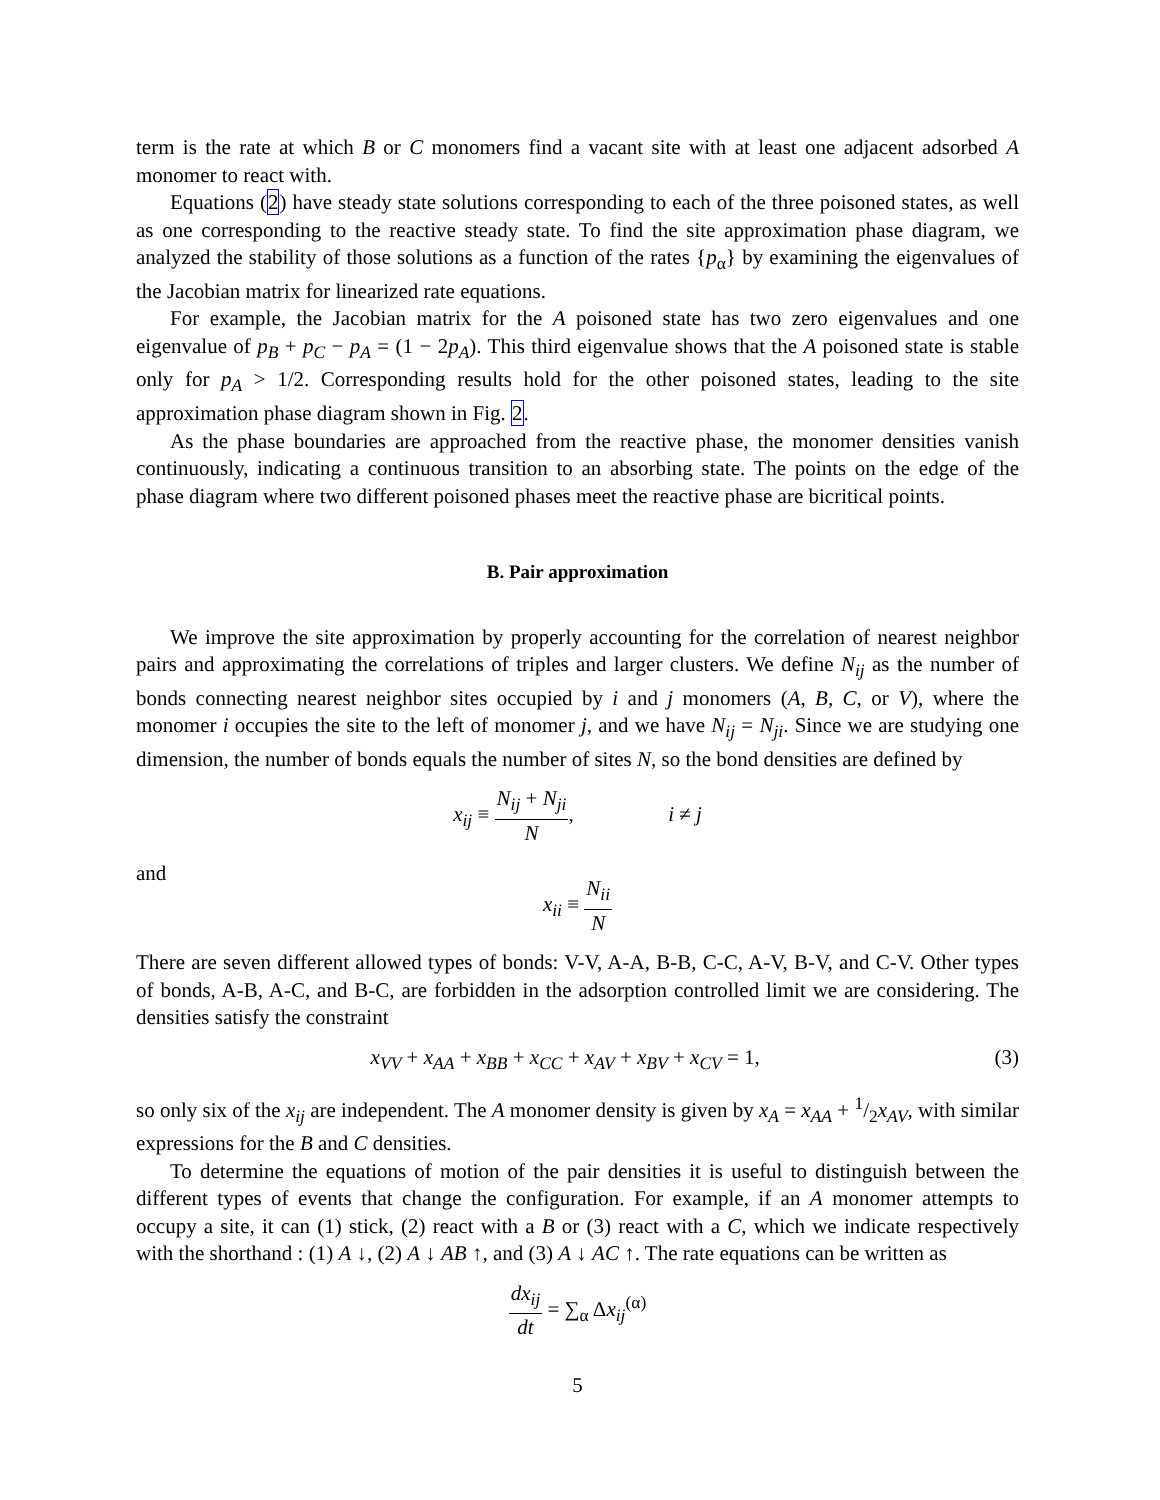term is the rate at which B or C monomers find a vacant site with at least one adjacent adsorbed A monomer to react with.
Equations (2) have steady state solutions corresponding to each of the three poisoned states, as well as one corresponding to the reactive steady state. To find the site approximation phase diagram, we analyzed the stability of those solutions as a function of the rates {p<sub>α</sub>} by examining the eigenvalues of the Jacobian matrix for linearized rate equations.
For example, the Jacobian matrix for the A poisoned state has two zero eigenvalues and one eigenvalue of p<sub>B</sub> + p<sub>C</sub> − p<sub>A</sub> = (1 − 2p<sub>A</sub>). This third eigenvalue shows that the A poisoned state is stable only for p<sub>A</sub> > 1/2. Corresponding results hold for the other poisoned states, leading to the site approximation phase diagram shown in Fig. 2.
As the phase boundaries are approached from the reactive phase, the monomer densities vanish continuously, indicating a continuous transition to an absorbing state. The points on the edge of the phase diagram where two different poisoned phases meet the reactive phase are bicritical points.
B. Pair approximation
We improve the site approximation by properly accounting for the correlation of nearest neighbor pairs and approximating the correlations of triples and larger clusters. We define N<sub>ij</sub> as the number of bonds connecting nearest neighbor sites occupied by i and j monomers (A, B, C, or V), where the monomer i occupies the site to the left of monomer j, and we have N<sub>ij</sub> = N<sub>ji</sub>. Since we are studying one dimension, the number of bonds equals the number of sites N, so the bond densities are defined by
x<sub>ij</sub> ≡ N<sub>ij</sub> + N<sub>ji</sub> N, i ≠ j
and
x<sub>ii</sub> ≡ N<sub>ii</sub> N
There are seven different allowed types of bonds: V-V, A-A, B-B, C-C, A-V, B-V, and C-V. Other types of bonds, A-B, A-C, and B-C, are forbidden in the adsorption controlled limit we are considering. The densities satisfy the constraint
x<sub>VV</sub> + x<sub>AA</sub> + x<sub>BB</sub> + x<sub>CC</sub> + x<sub>AV</sub> + x<sub>BV</sub> + x<sub>CV</sub> = 1, (3)
so only six of the x<sub>ij</sub> are independent. The A monomer density is given by x<sub>A</sub> = x<sub>AA</sub> + 1/2x<sub>AV</sub>, with similar expressions for the B and C densities.
To determine the equations of motion of the pair densities it is useful to distinguish between the different types of events that change the configuration. For example, if an A monomer attempts to occupy a site, it can (1) stick, (2) react with a B or (3) react with a C, which we indicate respectively with the shorthand : (1) A ↓, (2) A ↓ AB ↑, and (3) A ↓ AC ↑. The rate equations can be written as
dx<sub>ij</sub> dt = ∑<sub>α</sub> Δx<sub>ij</sub><sup>(α)</sup>
5